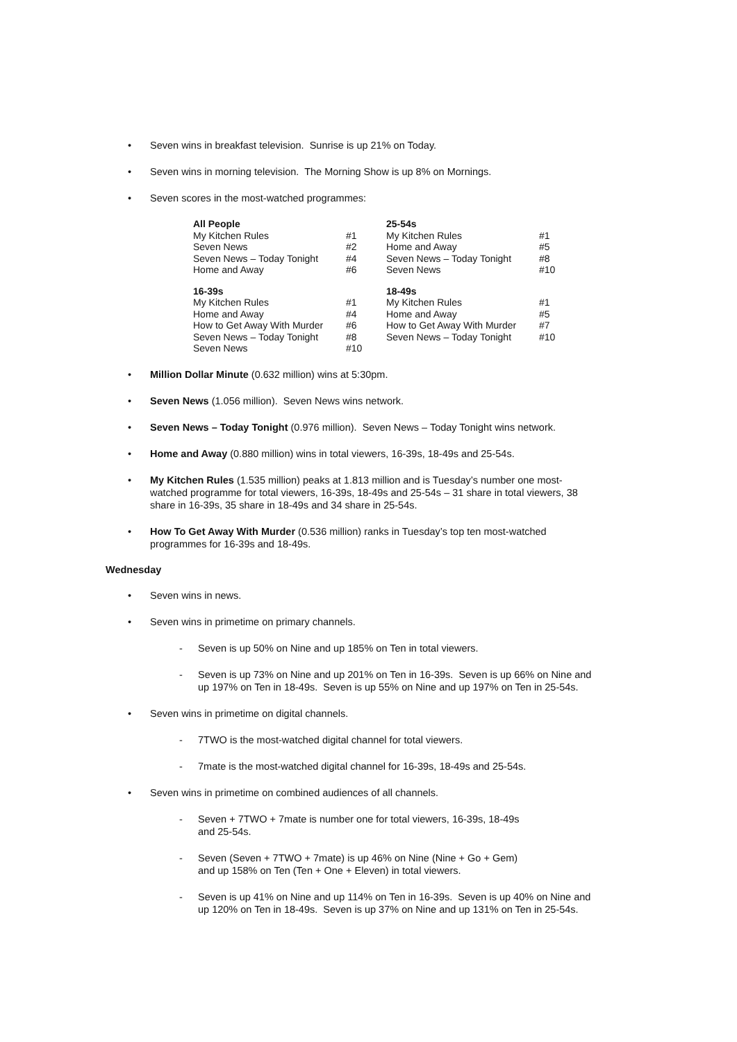• Seven wins in breakfast television. Sunrise is up 21% on Today.
• Seven wins in morning television. The Morning Show is up 8% on Mornings.
• Seven scores in the most-watched programmes:
| All People | | 25-54s | |
| --- | --- | --- | --- |
| My Kitchen Rules | #1 | My Kitchen Rules | #1 |
| Seven News | #2 | Home and Away | #5 |
| Seven News – Today Tonight | #4 | Seven News – Today Tonight | #8 |
| Home and Away | #6 | Seven News | #10 |
| 16-39s | | 18-49s | |
| My Kitchen Rules | #1 | My Kitchen Rules | #1 |
| Home and Away | #4 | Home and Away | #5 |
| How to Get Away With Murder | #6 | How to Get Away With Murder | #7 |
| Seven News – Today Tonight | #8 | Seven News – Today Tonight | #10 |
| Seven News | #10 | | |
• Million Dollar Minute (0.632 million) wins at 5:30pm.
• Seven News (1.056 million). Seven News wins network.
• Seven News – Today Tonight (0.976 million). Seven News – Today Tonight wins network.
• Home and Away (0.880 million) wins in total viewers, 16-39s, 18-49s and 25-54s.
• My Kitchen Rules (1.535 million) peaks at 1.813 million and is Tuesday’s number one most-watched programme for total viewers, 16-39s, 18-49s and 25-54s – 31 share in total viewers, 38 share in 16-39s, 35 share in 18-49s and 34 share in 25-54s.
• How To Get Away With Murder (0.536 million) ranks in Tuesday’s top ten most-watched programmes for 16-39s and 18-49s.
Wednesday
• Seven wins in news.
• Seven wins in primetime on primary channels.
- Seven is up 50% on Nine and up 185% on Ten in total viewers.
- Seven is up 73% on Nine and up 201% on Ten in 16-39s. Seven is up 66% on Nine and up 197% on Ten in 18-49s. Seven is up 55% on Nine and up 197% on Ten in 25-54s.
• Seven wins in primetime on digital channels.
- 7TWO is the most-watched digital channel for total viewers.
- 7mate is the most-watched digital channel for 16-39s, 18-49s and 25-54s.
• Seven wins in primetime on combined audiences of all channels.
- Seven + 7TWO + 7mate is number one for total viewers, 16-39s, 18-49s
and 25-54s.
- Seven (Seven + 7TWO + 7mate) is up 46% on Nine (Nine + Go + Gem)
and up 158% on Ten (Ten + One + Eleven) in total viewers.
- Seven is up 41% on Nine and up 114% on Ten in 16-39s. Seven is up 40% on Nine and up 120% on Ten in 18-49s. Seven is up 37% on Nine and up 131% on Ten in 25-54s.